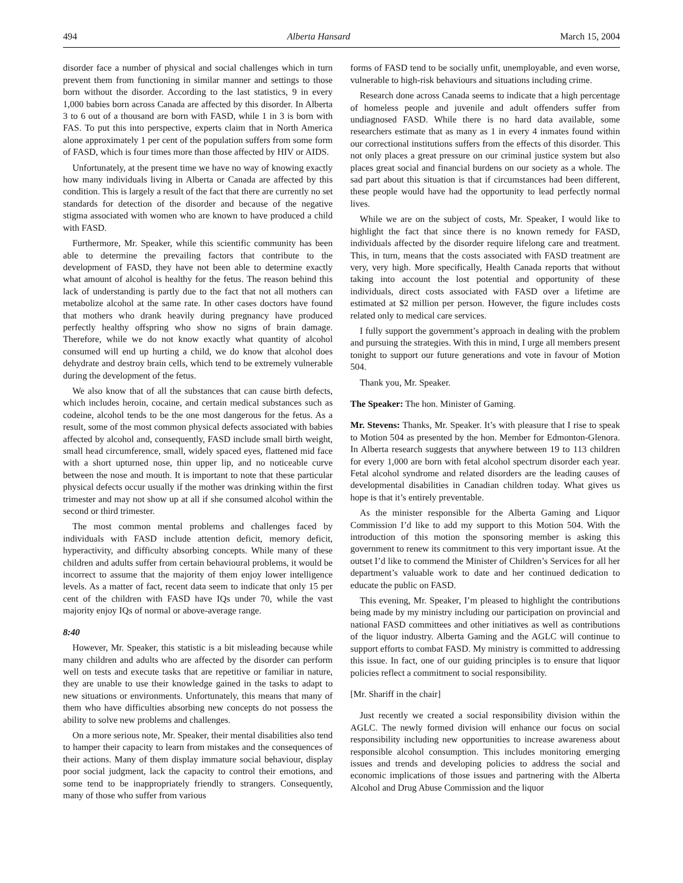494 Alberta Hansard March 15, 2004
disorder face a number of physical and social challenges which in turn prevent them from functioning in similar manner and settings to those born without the disorder. According to the last statistics, 9 in every 1,000 babies born across Canada are affected by this disorder. In Alberta 3 to 6 out of a thousand are born with FASD, while 1 in 3 is born with FAS. To put this into perspective, experts claim that in North America alone approximately 1 per cent of the population suffers from some form of FASD, which is four times more than those affected by HIV or AIDS.
Unfortunately, at the present time we have no way of knowing exactly how many individuals living in Alberta or Canada are affected by this condition. This is largely a result of the fact that there are currently no set standards for detection of the disorder and because of the negative stigma associated with women who are known to have produced a child with FASD.
Furthermore, Mr. Speaker, while this scientific community has been able to determine the prevailing factors that contribute to the development of FASD, they have not been able to determine exactly what amount of alcohol is healthy for the fetus. The reason behind this lack of understanding is partly due to the fact that not all mothers can metabolize alcohol at the same rate. In other cases doctors have found that mothers who drank heavily during pregnancy have produced perfectly healthy offspring who show no signs of brain damage. Therefore, while we do not know exactly what quantity of alcohol consumed will end up hurting a child, we do know that alcohol does dehydrate and destroy brain cells, which tend to be extremely vulnerable during the development of the fetus.
We also know that of all the substances that can cause birth defects, which includes heroin, cocaine, and certain medical substances such as codeine, alcohol tends to be the one most dangerous for the fetus. As a result, some of the most common physical defects associated with babies affected by alcohol and, consequently, FASD include small birth weight, small head circumference, small, widely spaced eyes, flattened mid face with a short upturned nose, thin upper lip, and no noticeable curve between the nose and mouth. It is important to note that these particular physical defects occur usually if the mother was drinking within the first trimester and may not show up at all if she consumed alcohol within the second or third trimester.
The most common mental problems and challenges faced by individuals with FASD include attention deficit, memory deficit, hyperactivity, and difficulty absorbing concepts. While many of these children and adults suffer from certain behavioural problems, it would be incorrect to assume that the majority of them enjoy lower intelligence levels. As a matter of fact, recent data seem to indicate that only 15 per cent of the children with FASD have IQs under 70, while the vast majority enjoy IQs of normal or above-average range.
8:40
However, Mr. Speaker, this statistic is a bit misleading because while many children and adults who are affected by the disorder can perform well on tests and execute tasks that are repetitive or familiar in nature, they are unable to use their knowledge gained in the tasks to adapt to new situations or environments. Unfortunately, this means that many of them who have difficulties absorbing new concepts do not possess the ability to solve new problems and challenges.
On a more serious note, Mr. Speaker, their mental disabilities also tend to hamper their capacity to learn from mistakes and the consequences of their actions. Many of them display immature social behaviour, display poor social judgment, lack the capacity to control their emotions, and some tend to be inappropriately friendly to strangers. Consequently, many of those who suffer from various
forms of FASD tend to be socially unfit, unemployable, and even worse, vulnerable to high-risk behaviours and situations including crime.
Research done across Canada seems to indicate that a high percentage of homeless people and juvenile and adult offenders suffer from undiagnosed FASD. While there is no hard data available, some researchers estimate that as many as 1 in every 4 inmates found within our correctional institutions suffers from the effects of this disorder. This not only places a great pressure on our criminal justice system but also places great social and financial burdens on our society as a whole. The sad part about this situation is that if circumstances had been different, these people would have had the opportunity to lead perfectly normal lives.
While we are on the subject of costs, Mr. Speaker, I would like to highlight the fact that since there is no known remedy for FASD, individuals affected by the disorder require lifelong care and treatment. This, in turn, means that the costs associated with FASD treatment are very, very high. More specifically, Health Canada reports that without taking into account the lost potential and opportunity of these individuals, direct costs associated with FASD over a lifetime are estimated at $2 million per person. However, the figure includes costs related only to medical care services.
I fully support the government’s approach in dealing with the problem and pursuing the strategies. With this in mind, I urge all members present tonight to support our future generations and vote in favour of Motion 504.
Thank you, Mr. Speaker.
The Speaker: The hon. Minister of Gaming.
Mr. Stevens: Thanks, Mr. Speaker. It’s with pleasure that I rise to speak to Motion 504 as presented by the hon. Member for Edmonton-Glenora. In Alberta research suggests that anywhere between 19 to 113 children for every 1,000 are born with fetal alcohol spectrum disorder each year. Fetal alcohol syndrome and related disorders are the leading causes of developmental disabilities in Canadian children today. What gives us hope is that it’s entirely preventable.
As the minister responsible for the Alberta Gaming and Liquor Commission I’d like to add my support to this Motion 504. With the introduction of this motion the sponsoring member is asking this government to renew its commitment to this very important issue. At the outset I’d like to commend the Minister of Children’s Services for all her department’s valuable work to date and her continued dedication to educate the public on FASD.
This evening, Mr. Speaker, I’m pleased to highlight the contributions being made by my ministry including our participation on provincial and national FASD committees and other initiatives as well as contributions of the liquor industry. Alberta Gaming and the AGLC will continue to support efforts to combat FASD. My ministry is committed to addressing this issue. In fact, one of our guiding principles is to ensure that liquor policies reflect a commitment to social responsibility.
[Mr. Shariff in the chair]
Just recently we created a social responsibility division within the AGLC. The newly formed division will enhance our focus on social responsibility including new opportunities to increase awareness about responsible alcohol consumption. This includes monitoring emerging issues and trends and developing policies to address the social and economic implications of those issues and partnering with the Alberta Alcohol and Drug Abuse Commission and the liquor